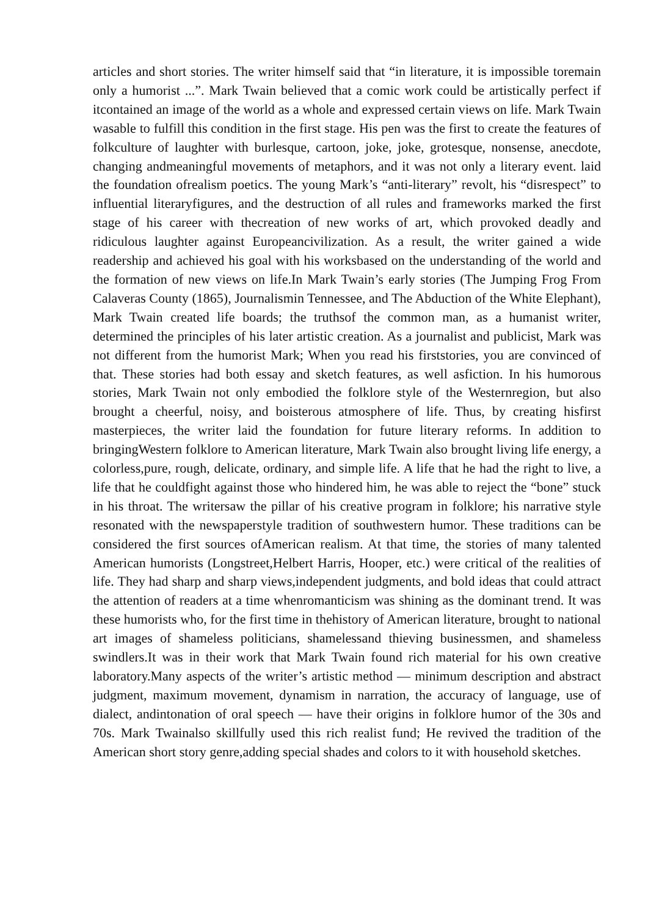articles and short stories. The writer himself said that “in literature, it is impossible toremain only a humorist ...”. Mark Twain believed that a comic work could be artistically perfect if itcontained an image of the world as a whole and expressed certain views on life. Mark Twain wasable to fulfill this condition in the first stage. His pen was the first to create the features of folkculture of laughter with burlesque, cartoon, joke, joke, grotesque, nonsense, anecdote, changing andmeaningful movements of metaphors, and it was not only a literary event. laid the foundation ofrealism poetics. The young Mark’s “anti-literary” revolt, his “disrespect” to influential literaryfigures, and the destruction of all rules and frameworks marked the first stage of his career with thecreation of new works of art, which provoked deadly and ridiculous laughter against Europeancivilization. As a result, the writer gained a wide readership and achieved his goal with his worksbased on the understanding of the world and the formation of new views on life.In Mark Twain’s early stories (The Jumping Frog From Calaveras County (1865), Journalismin Tennessee, and The Abduction of the White Elephant), Mark Twain created life boards; the truthsof the common man, as a humanist writer, determined the principles of his later artistic creation. As a journalist and publicist, Mark was not different from the humorist Mark; When you read his firststories, you are convinced of that. These stories had both essay and sketch features, as well asfiction. In his humorous stories, Mark Twain not only embodied the folklore style of the Westernregion, but also brought a cheerful, noisy, and boisterous atmosphere of life. Thus, by creating hisfirst masterpieces, the writer laid the foundation for future literary reforms. In addition to bringingWestern folklore to American literature, Mark Twain also brought living life energy, a colorless,pure, rough, delicate, ordinary, and simple life. A life that he had the right to live, a life that he couldfight against those who hindered him, he was able to reject the “bone” stuck in his throat. The writersaw the pillar of his creative program in folklore; his narrative style resonated with the newspaperstyle tradition of southwestern humor. These traditions can be considered the first sources ofAmerican realism. At that time, the stories of many talented American humorists (Longstreet,Helbert Harris, Hooper, etc.) were critical of the realities of life. They had sharp and sharp views,independent judgments, and bold ideas that could attract the attention of readers at a time whenromanticism was shining as the dominant trend. It was these humorists who, for the first time in thehistory of American literature, brought to national art images of shameless politicians, shamelessand thieving businessmen, and shameless swindlers.It was in their work that Mark Twain found rich material for his own creative laboratory.Many aspects of the writer’s artistic method — minimum description and abstract judgment, maximum movement, dynamism in narration, the accuracy of language, use of dialect, andintonation of oral speech — have their origins in folklore humor of the 30s and 70s. Mark Twainalso skillfully used this rich realist fund; He revived the tradition of the American short story genre,adding special shades and colors to it with household sketches.